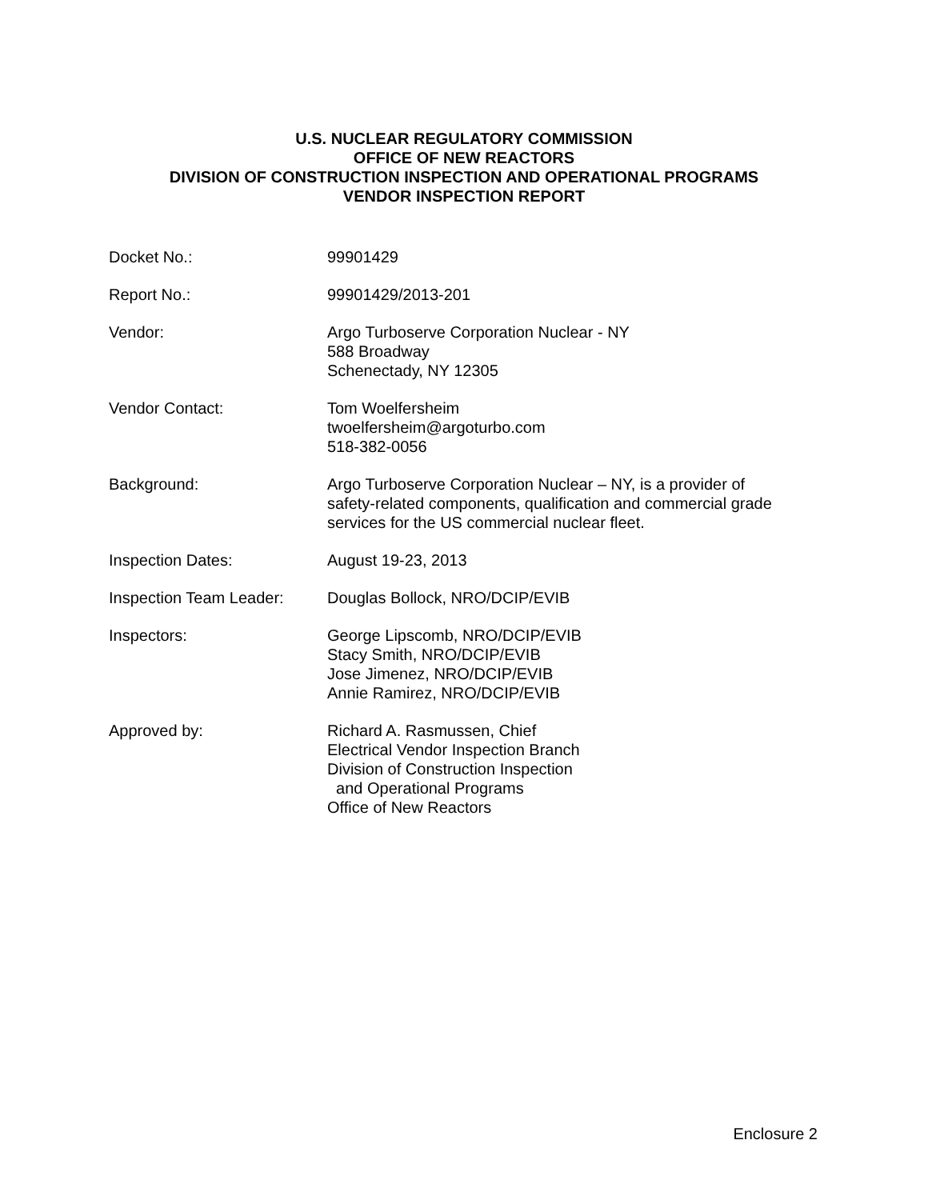U.S. NUCLEAR REGULATORY COMMISSION
OFFICE OF NEW REACTORS
DIVISION OF CONSTRUCTION INSPECTION AND OPERATIONAL PROGRAMS
VENDOR INSPECTION REPORT
| Docket No.: | 99901429 |
| Report No.: | 99901429/2013-201 |
| Vendor: | Argo Turboserve Corporation Nuclear - NY 588 Broadway Schenectady, NY 12305 |
| Vendor Contact: | Tom Woelfersheim twoelfersheim@argoturbo.com 518-382-0056 |
| Background: | Argo Turboserve Corporation Nuclear – NY, is a provider of safety-related components, qualification and commercial grade services for the US commercial nuclear fleet. |
| Inspection Dates: | August 19-23, 2013 |
| Inspection Team Leader: | Douglas Bollock, NRO/DCIP/EVIB |
| Inspectors: | George Lipscomb, NRO/DCIP/EVIB Stacy Smith, NRO/DCIP/EVIB Jose Jimenez, NRO/DCIP/EVIB Annie Ramirez, NRO/DCIP/EVIB |
| Approved by: | Richard A. Rasmussen, Chief Electrical Vendor Inspection Branch Division of Construction Inspection and Operational Programs Office of New Reactors |
Enclosure 2